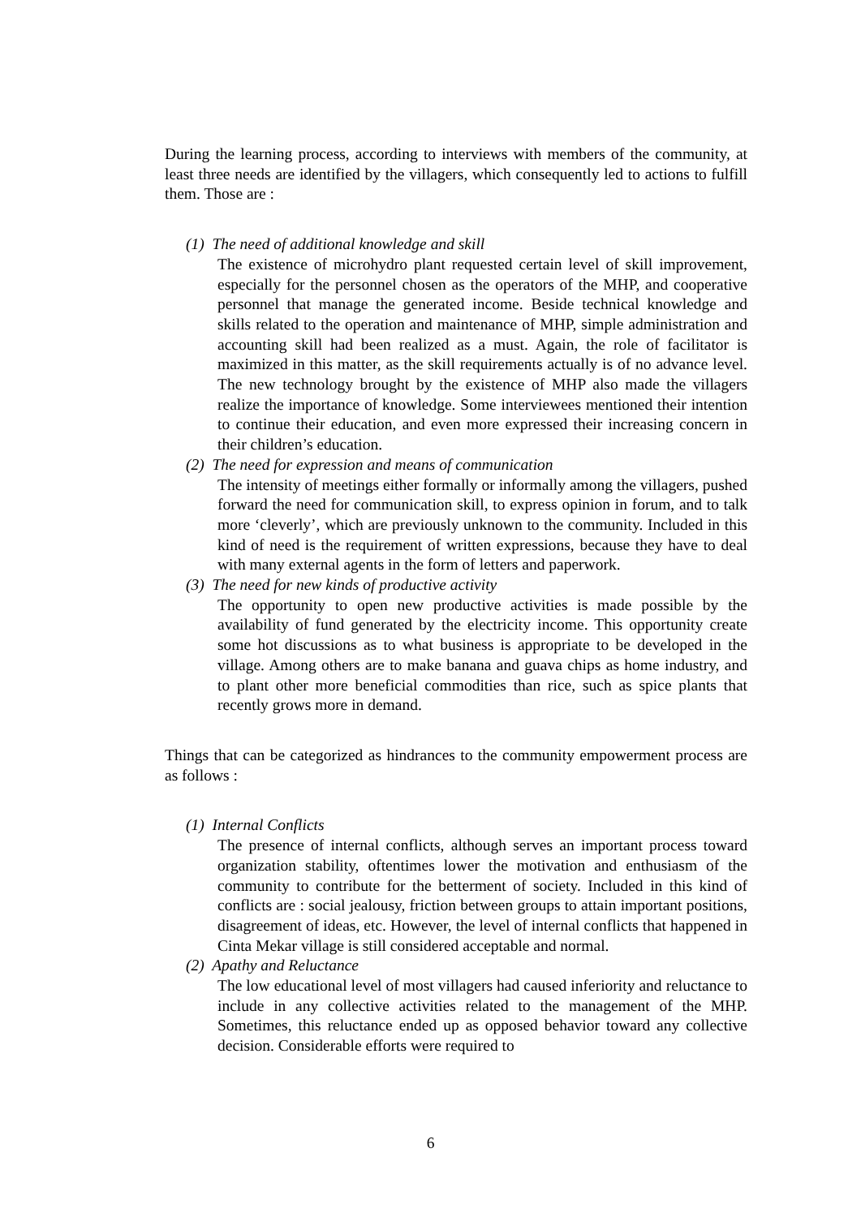During the learning process, according to interviews with members of the community, at least three needs are identified by the villagers, which consequently led to actions to fulfill them. Those are :
(1) The need of additional knowledge and skill
The existence of microhydro plant requested certain level of skill improvement, especially for the personnel chosen as the operators of the MHP, and cooperative personnel that manage the generated income. Beside technical knowledge and skills related to the operation and maintenance of MHP, simple administration and accounting skill had been realized as a must. Again, the role of facilitator is maximized in this matter, as the skill requirements actually is of no advance level. The new technology brought by the existence of MHP also made the villagers realize the importance of knowledge. Some interviewees mentioned their intention to continue their education, and even more expressed their increasing concern in their children’s education.
(2) The need for expression and means of communication
The intensity of meetings either formally or informally among the villagers, pushed forward the need for communication skill, to express opinion in forum, and to talk more ‘cleverly’, which are previously unknown to the community. Included in this kind of need is the requirement of written expressions, because they have to deal with many external agents in the form of letters and paperwork.
(3) The need for new kinds of productive activity
The opportunity to open new productive activities is made possible by the availability of fund generated by the electricity income. This opportunity create some hot discussions as to what business is appropriate to be developed in the village. Among others are to make banana and guava chips as home industry, and to plant other more beneficial commodities than rice, such as spice plants that recently grows more in demand.
Things that can be categorized as hindrances to the community empowerment process are as follows :
(1) Internal Conflicts
The presence of internal conflicts, although serves an important process toward organization stability, oftentimes lower the motivation and enthusiasm of the community to contribute for the betterment of society. Included in this kind of conflicts are : social jealousy, friction between groups to attain important positions, disagreement of ideas, etc. However, the level of internal conflicts that happened in Cinta Mekar village is still considered acceptable and normal.
(2) Apathy and Reluctance
The low educational level of most villagers had caused inferiority and reluctance to include in any collective activities related to the management of the MHP. Sometimes, this reluctance ended up as opposed behavior toward any collective decision. Considerable efforts were required to
6